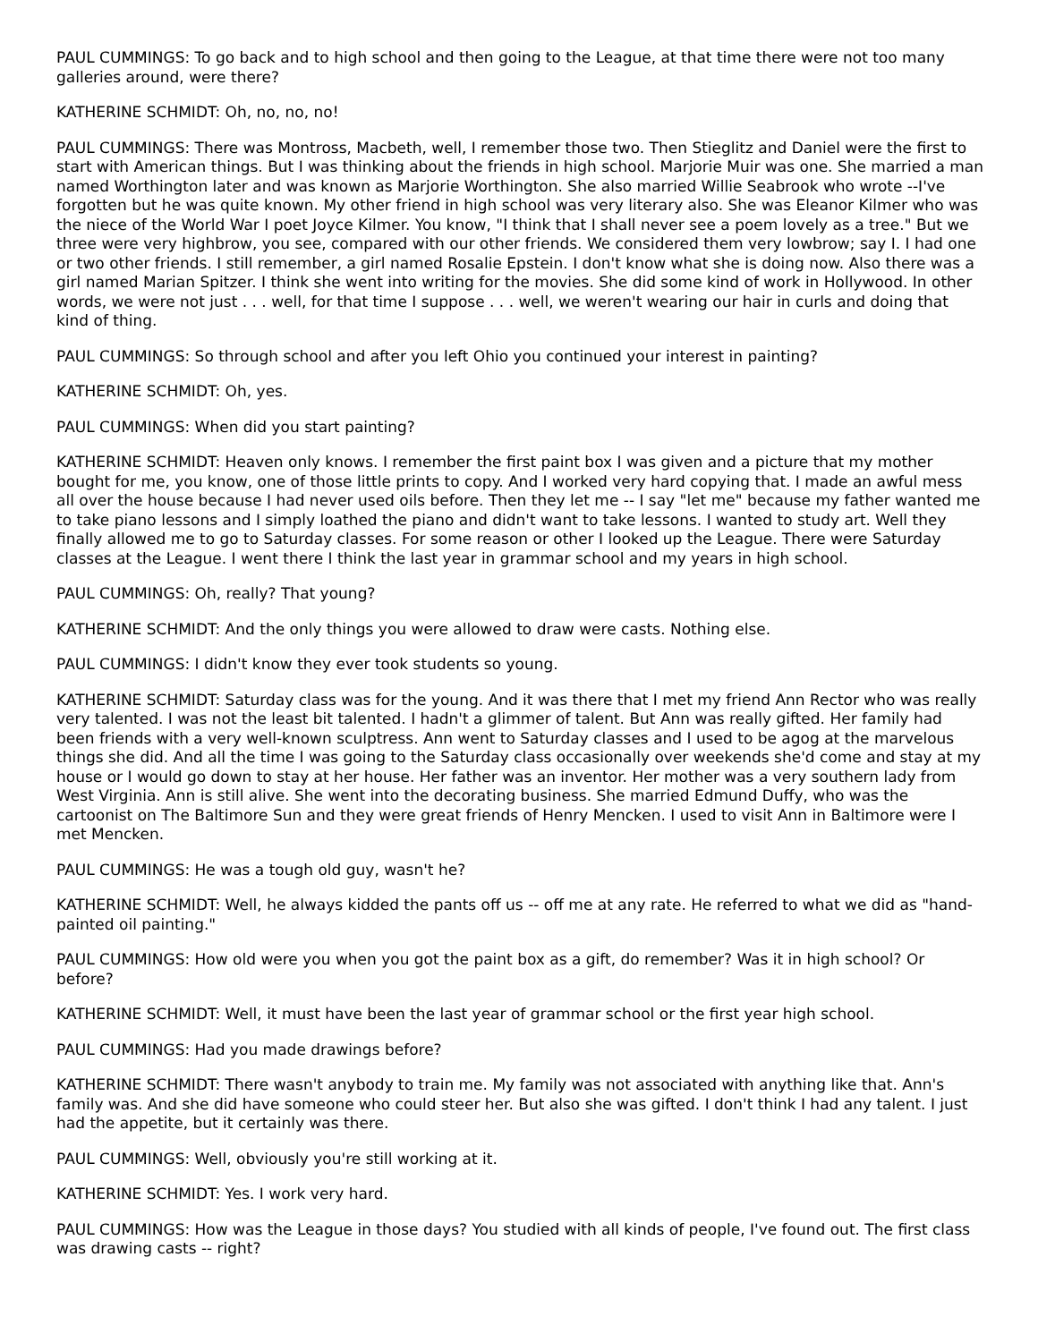PAUL CUMMINGS: To go back and to high school and then going to the League, at that time there were not too many galleries around, were there?
KATHERINE SCHMIDT: Oh, no, no, no!
PAUL CUMMINGS: There was Montross, Macbeth, well, I remember those two. Then Stieglitz and Daniel were the first to start with American things. But I was thinking about the friends in high school. Marjorie Muir was one. She married a man named Worthington later and was known as Marjorie Worthington. She also married Willie Seabrook who wrote --I've forgotten but he was quite known. My other friend in high school was very literary also. She was Eleanor Kilmer who was the niece of the World War I poet Joyce Kilmer. You know, "I think that I shall never see a poem lovely as a tree." But we three were very highbrow, you see, compared with our other friends. We considered them very lowbrow; say I. I had one or two other friends. I still remember, a girl named Rosalie Epstein. I don't know what she is doing now. Also there was a girl named Marian Spitzer. I think she went into writing for the movies. She did some kind of work in Hollywood. In other words, we were not just . . . well, for that time I suppose . . . well, we weren't wearing our hair in curls and doing that kind of thing.
PAUL CUMMINGS: So through school and after you left Ohio you continued your interest in painting?
KATHERINE SCHMIDT: Oh, yes.
PAUL CUMMINGS: When did you start painting?
KATHERINE SCHMIDT: Heaven only knows. I remember the first paint box I was given and a picture that my mother bought for me, you know, one of those little prints to copy. And I worked very hard copying that. I made an awful mess all over the house because I had never used oils before. Then they let me -- I say "let me" because my father wanted me to take piano lessons and I simply loathed the piano and didn't want to take lessons. I wanted to study art. Well they finally allowed me to go to Saturday classes. For some reason or other I looked up the League. There were Saturday classes at the League. I went there I think the last year in grammar school and my years in high school.
PAUL CUMMINGS: Oh, really? That young?
KATHERINE SCHMIDT: And the only things you were allowed to draw were casts. Nothing else.
PAUL CUMMINGS: I didn't know they ever took students so young.
KATHERINE SCHMIDT: Saturday class was for the young. And it was there that I met my friend Ann Rector who was really very talented. I was not the least bit talented. I hadn't a glimmer of talent. But Ann was really gifted. Her family had been friends with a very well-known sculptress. Ann went to Saturday classes and I used to be agog at the marvelous things she did. And all the time I was going to the Saturday class occasionally over weekends she'd come and stay at my house or I would go down to stay at her house. Her father was an inventor. Her mother was a very southern lady from West Virginia. Ann is still alive. She went into the decorating business. She married Edmund Duffy, who was the cartoonist on The Baltimore Sun and they were great friends of Henry Mencken. I used to visit Ann in Baltimore were I met Mencken.
PAUL CUMMINGS: He was a tough old guy, wasn't he?
KATHERINE SCHMIDT: Well, he always kidded the pants off us -- off me at any rate. He referred to what we did as "hand-painted oil painting."
PAUL CUMMINGS: How old were you when you got the paint box as a gift, do remember? Was it in high school? Or before?
KATHERINE SCHMIDT: Well, it must have been the last year of grammar school or the first year high school.
PAUL CUMMINGS: Had you made drawings before?
KATHERINE SCHMIDT: There wasn't anybody to train me. My family was not associated with anything like that. Ann's family was. And she did have someone who could steer her. But also she was gifted. I don't think I had any talent. I just had the appetite, but it certainly was there.
PAUL CUMMINGS: Well, obviously you're still working at it.
KATHERINE SCHMIDT: Yes. I work very hard.
PAUL CUMMINGS: How was the League in those days? You studied with all kinds of people, I've found out. The first class was drawing casts -- right?